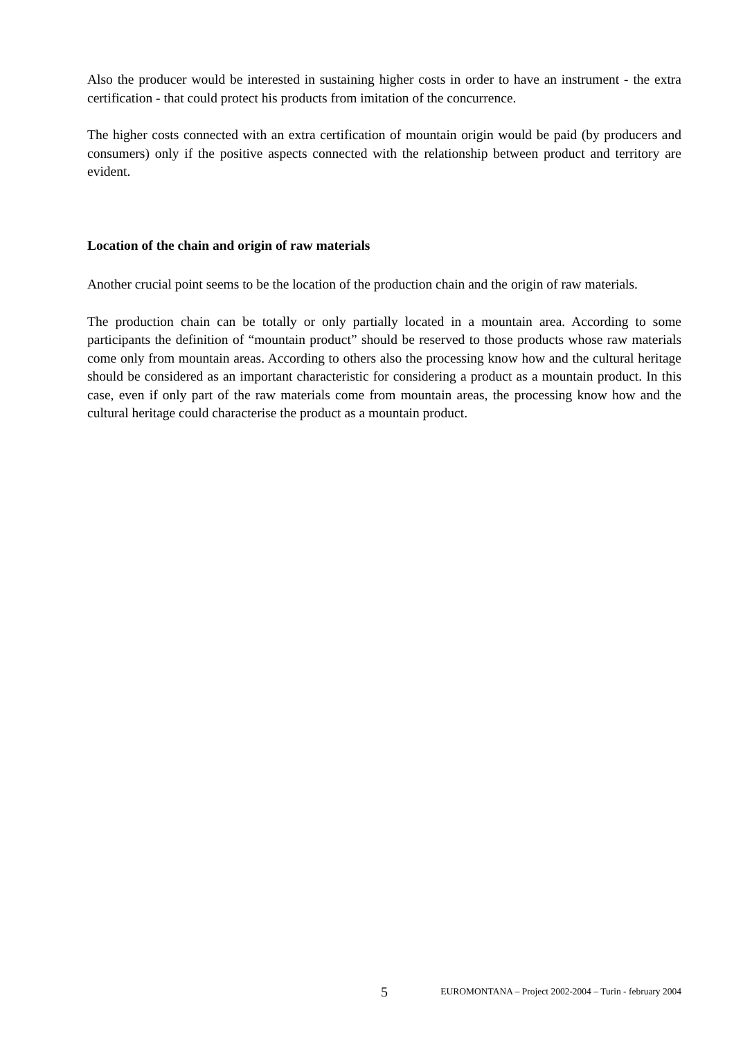Also the producer would be interested in sustaining higher costs in order to have an instrument - the extra certification - that could protect his products from imitation of the concurrence.
The higher costs connected with an extra certification of mountain origin would be paid (by producers and consumers) only if the positive aspects connected with the relationship between product and territory are evident.
Location of the chain and origin of raw materials
Another crucial point seems to be the location of the production chain and the origin of raw materials.
The production chain can be totally or only partially located in a mountain area. According to some participants the definition of “mountain product” should be reserved to those products whose raw materials come only from mountain areas. According to others also the processing know how and the cultural heritage should be considered as an important characteristic for considering a product as a mountain product. In this case, even if only part of the raw materials come from mountain areas, the processing know how and the cultural heritage could characterise the product as a mountain product.
5 EUROMONTANA – Project 2002-2004 – Turin - february 2004